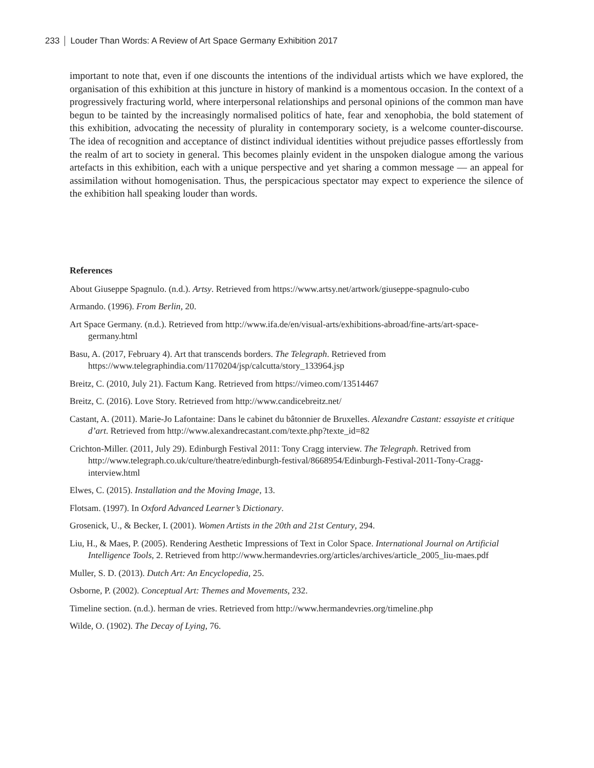233 Louder Than Words: A Review of Art Space Germany Exhibition 2017
important to note that, even if one discounts the intentions of the individual artists which we have explored, the organisation of this exhibition at this juncture in history of mankind is a momentous occasion. In the context of a progressively fracturing world, where interpersonal relationships and personal opinions of the common man have begun to be tainted by the increasingly normalised politics of hate, fear and xenophobia, the bold statement of this exhibition, advocating the necessity of plurality in contemporary society, is a welcome counter-discourse. The idea of recognition and acceptance of distinct individual identities without prejudice passes effortlessly from the realm of art to society in general. This becomes plainly evident in the unspoken dialogue among the various artefacts in this exhibition, each with a unique perspective and yet sharing a common message — an appeal for assimilation without homogenisation. Thus, the perspicacious spectator may expect to experience the silence of the exhibition hall speaking louder than words.
References
About Giuseppe Spagnulo. (n.d.). Artsy. Retrieved from https://www.artsy.net/artwork/giuseppe-spagnulo-cubo
Armando. (1996). From Berlin, 20.
Art Space Germany. (n.d.). Retrieved from http://www.ifa.de/en/visual-arts/exhibitions-abroad/fine-arts/art-space-germany.html
Basu, A. (2017, February 4). Art that transcends borders. The Telegraph. Retrieved from https://www.telegraphindia.com/1170204/jsp/calcutta/story_133964.jsp
Breitz, C. (2010, July 21). Factum Kang. Retrieved from https://vimeo.com/13514467
Breitz, C. (2016). Love Story. Retrieved from http://www.candicebreitz.net/
Castant, A. (2011). Marie-Jo Lafontaine: Dans le cabinet du bâtonnier de Bruxelles. Alexandre Castant: essayiste et critique d’art. Retrieved from http://www.alexandrecastant.com/texte.php?texte_id=82
Crichton-Miller. (2011, July 29). Edinburgh Festival 2011: Tony Cragg interview. The Telegraph. Retrived from http://www.telegraph.co.uk/culture/theatre/edinburgh-festival/8668954/Edinburgh-Festival-2011-Tony-Cragg-interview.html
Elwes, C. (2015). Installation and the Moving Image, 13.
Flotsam. (1997). In Oxford Advanced Learner’s Dictionary.
Grosenick, U., & Becker, I. (2001). Women Artists in the 20th and 21st Century, 294.
Liu, H., & Maes, P. (2005). Rendering Aesthetic Impressions of Text in Color Space. International Journal on Artificial Intelligence Tools, 2. Retrieved from http://www.hermandevries.org/articles/archives/article_2005_liu-maes.pdf
Muller, S. D. (2013). Dutch Art: An Encyclopedia, 25.
Osborne, P. (2002). Conceptual Art: Themes and Movements, 232.
Timeline section. (n.d.). herman de vries. Retrieved from http://www.hermandevries.org/timeline.php
Wilde, O. (1902). The Decay of Lying, 76.